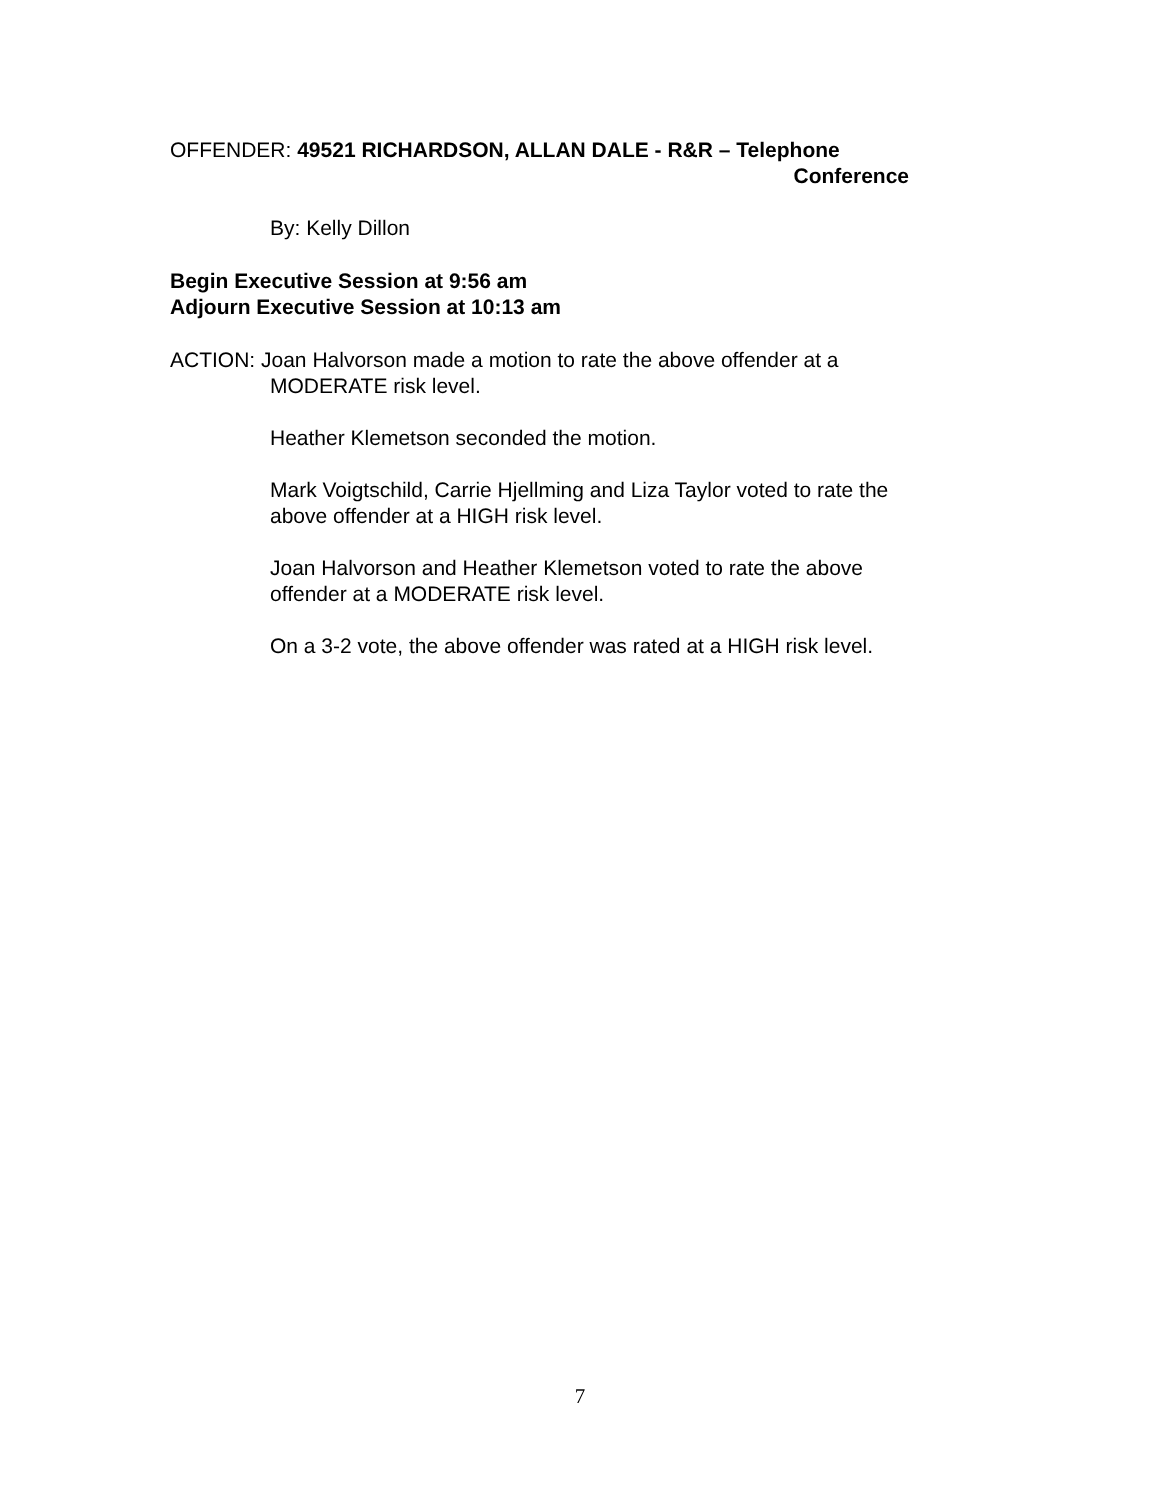OFFENDER: 49521 RICHARDSON, ALLAN DALE - R&R – Telephone
Conference
By: Kelly Dillon
Begin Executive Session at 9:56 am
Adjourn Executive Session at 10:13 am
ACTION: Joan Halvorson made a motion to rate the above offender at a
MODERATE risk level.
Heather Klemetson seconded the motion.
Mark Voigtschild, Carrie Hjellming and Liza Taylor voted to rate the above offender at a HIGH risk level.
Joan Halvorson and Heather Klemetson voted to rate the above offender at a MODERATE risk level.
On a 3-2 vote, the above offender was rated at a HIGH risk level.
7